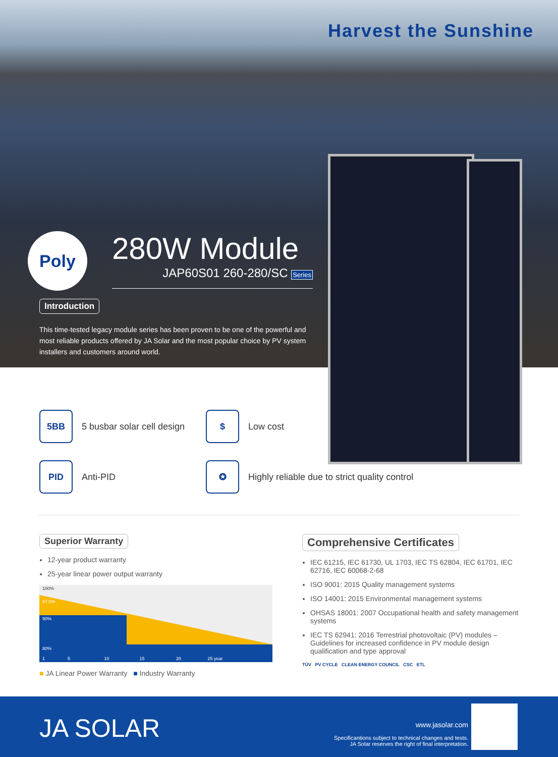Harvest the Sunshine
Poly
280W Module
JAP60S01 260-280/SC Series
Introduction
This time-tested legacy module series has been proven to be one of the powerful and most reliable products offered by JA Solar and the most popular choice by PV system installers and customers around world.
5BB
5 busbar solar cell design
$
Low cost
PID
Anti-PID
✪
Highly reliable due to strict quality control
Superior Warranty
12-year product warranty
25-year linear power output warranty
100%
97.5%
90%
80%
1 5 10 15 20 25 year
■ JA Linear Power Warranty ■ Industry Warranty
Comprehensive Certificates
IEC 61215, IEC 61730, UL 1703, IEC TS 62804, IEC 61701, IEC 62716, IEC 60068-2-68
ISO 9001: 2015 Quality management systems
ISO 14001: 2015 Environmental management systems
OHSAS 18001: 2007 Occupational health and safety management systems
IEC TS 62941: 2016 Terrestrial photovoltaic (PV) modules – Guidelines for increased confidence in PV module design qualification and type approval
TÜV PV CYCLE CLEAN ENERGY COUNCIL CSC ETL
JA SOLAR
www.jasolar.com
Specificantions subject to technical changes and tests.
JA Solar reserves the right of final interpretation.